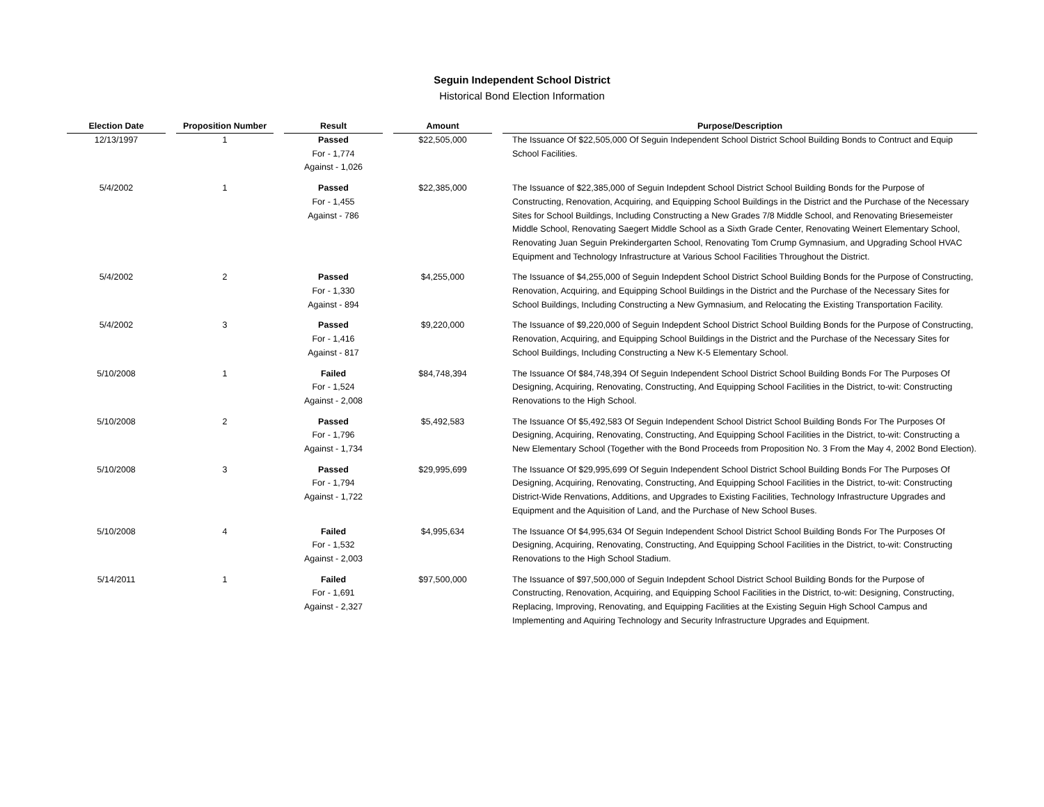Seguin Independent School District
Historical Bond Election Information
| Election Date | | Proposition Number | | Result | | Amount | | Purpose/Description |
| --- | --- | --- | --- | --- | --- | --- | --- | --- |
| 12/13/1997 | | 1 | | Passed For - 1,774 Against - 1,026 | | $22,505,000 | | The Issuance Of $22,505,000 Of Seguin Independent School District School Building Bonds to Contruct and Equip School Facilities. |
| 5/4/2002 | | 1 | | Passed For - 1,455 Against - 786 | | $22,385,000 | | The Issuance of $22,385,000 of Seguin Indepdent School District School Building Bonds for the Purpose of Constructing, Renovation, Acquiring, and Equipping School Buildings in the District and the Purchase of the Necessary Sites for School Buildings, Including Constructing a New Grades 7/8 Middle School, and Renovating Briesemeister Middle School, Renovating Saegert Middle School as a Sixth Grade Center, Renovating Weinert Elementary School, Renovating Juan Seguin Prekindergarten School, Renovating Tom Crump Gymnasium, and Upgrading School HVAC Equipment and Technology Infrastructure at Various School Facilities Throughout the District. |
| 5/4/2002 | | 2 | | Passed For - 1,330 Against - 894 | | $4,255,000 | | The Issuance of $4,255,000 of Seguin Indepdent School District School Building Bonds for the Purpose of Constructing, Renovation, Acquiring, and Equipping School Buildings in the District and the Purchase of the Necessary Sites for School Buildings, Including Constructing a New Gymnasium, and Relocating the Existing Transportation Facility. |
| 5/4/2002 | | 3 | | Passed For - 1,416 Against - 817 | | $9,220,000 | | The Issuance of $9,220,000 of Seguin Indepdent School District School Building Bonds for the Purpose of Constructing, Renovation, Acquiring, and Equipping School Buildings in the District and the Purchase of the Necessary Sites for School Buildings, Including Constructing a New K-5 Elementary School. |
| 5/10/2008 | | 1 | | Failed For - 1,524 Against - 2,008 | | $84,748,394 | | The Issuance Of $84,748,394 Of Seguin Independent School District School Building Bonds For The Purposes Of Designing, Acquiring, Renovating, Constructing, And Equipping School Facilities in the District, to-wit: Constructing Renovations to the High School. |
| 5/10/2008 | | 2 | | Passed For - 1,796 Against - 1,734 | | $5,492,583 | | The Issuance Of $5,492,583 Of Seguin Independent School District School Building Bonds For The Purposes Of Designing, Acquiring, Renovating, Constructing, And Equipping School Facilities in the District, to-wit: Constructing a New Elementary School (Together with the Bond Proceeds from Proposition No. 3 From the May 4, 2002 Bond Election). |
| 5/10/2008 | | 3 | | Passed For - 1,794 Against - 1,722 | | $29,995,699 | | The Issuance Of $29,995,699 Of Seguin Independent School District School Building Bonds For The Purposes Of Designing, Acquiring, Renovating, Constructing, And Equipping School Facilities in the District, to-wit: Constructing District-Wide Renvations, Additions, and Upgrades to Existing Facilities, Technology Infrastructure Upgrades and Equipment and the Aquisition of Land, and the Purchase of New School Buses. |
| 5/10/2008 | | 4 | | Failed For - 1,532 Against - 2,003 | | $4,995,634 | | The Issuance Of $4,995,634 Of Seguin Independent School District School Building Bonds For The Purposes Of Designing, Acquiring, Renovating, Constructing, And Equipping School Facilities in the District, to-wit: Constructing Renovations to the High School Stadium. |
| 5/14/2011 | | 1 | | Failed For - 1,691 Against - 2,327 | | $97,500,000 | | The Issuance of $97,500,000 of Seguin Indepdent School District School Building Bonds for the Purpose of Constructing, Renovation, Acquiring, and Equipping School Facilities in the District, to-wit: Designing, Constructing, Replacing, Improving, Renovating, and Equipping Facilities at the Existing Seguin High School Campus and Implementing and Aquiring Technology and Security Infrastructure Upgrades and Equipment. |